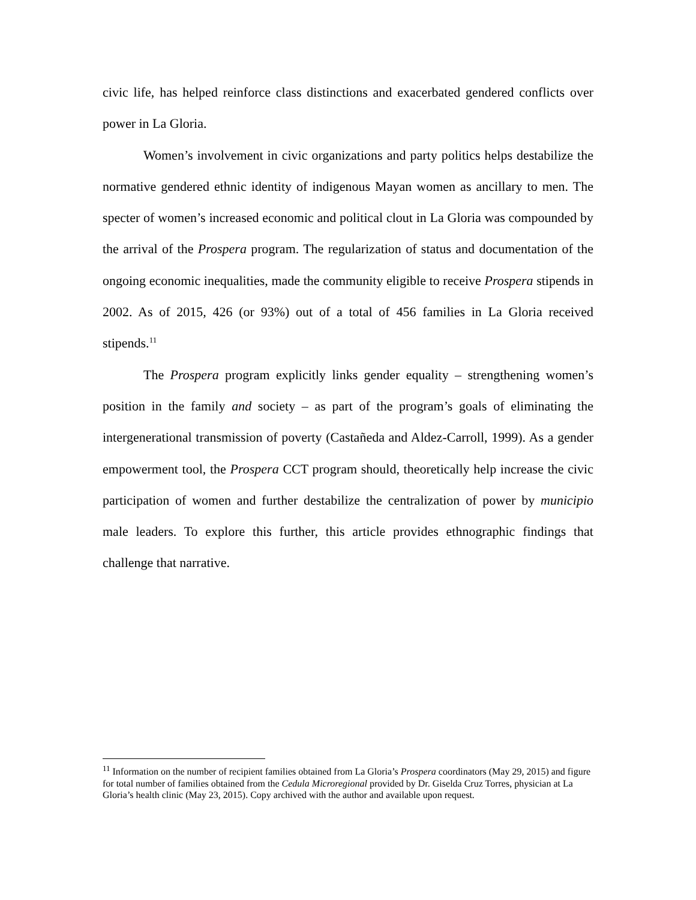civic life, has helped reinforce class distinctions and exacerbated gendered conflicts over power in La Gloria.
Women’s involvement in civic organizations and party politics helps destabilize the normative gendered ethnic identity of indigenous Mayan women as ancillary to men. The specter of women’s increased economic and political clout in La Gloria was compounded by the arrival of the Prospera program. The regularization of status and documentation of the ongoing economic inequalities, made the community eligible to receive Prospera stipends in 2002. As of 2015, 426 (or 93%) out of a total of 456 families in La Gloria received stipends.<sup>11</sup>
The Prospera program explicitly links gender equality – strengthening women’s position in the family and society – as part of the program’s goals of eliminating the intergenerational transmission of poverty (Castañeda and Aldez-Carroll, 1999). As a gender empowerment tool, the Prospera CCT program should, theoretically help increase the civic participation of women and further destabilize the centralization of power by municipio male leaders. To explore this further, this article provides ethnographic findings that challenge that narrative.
<sup>11</sup> Information on the number of recipient families obtained from La Gloria’s Prospera coordinators (May 29, 2015) and figure for total number of families obtained from the Cedula Microregional provided by Dr. Giselda Cruz Torres, physician at La Gloria’s health clinic (May 23, 2015). Copy archived with the author and available upon request.